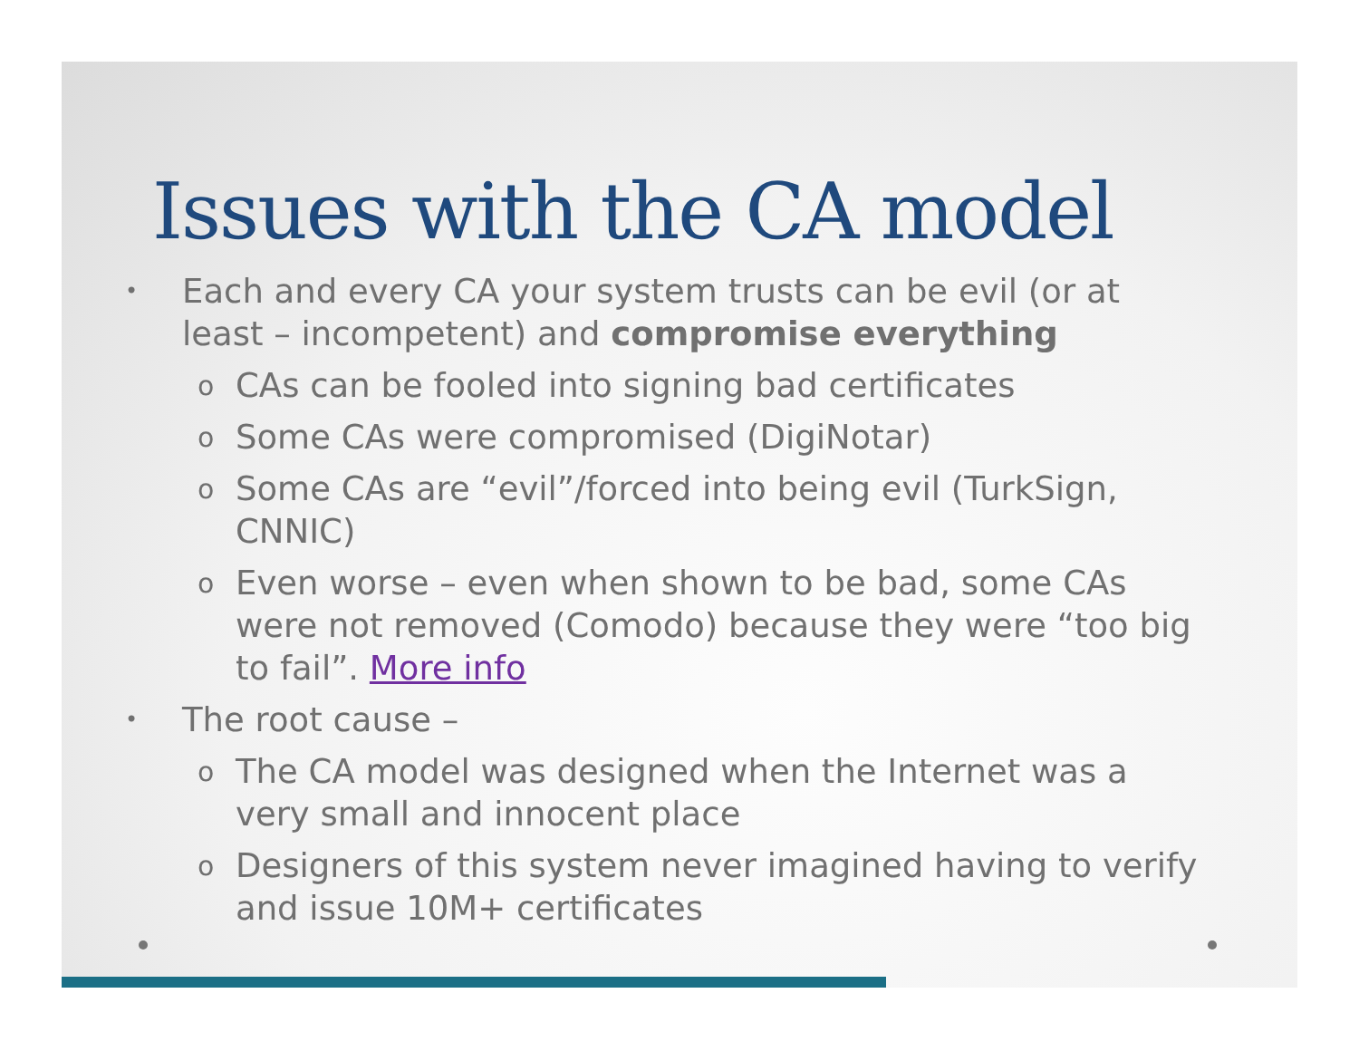Issues with the CA model
• Each and every CA your system trusts can be evil (or at least – incompetent) and compromise everything
o CAs can be fooled into signing bad certificates
o Some CAs were compromised (DigiNotar)
o Some CAs are “evil”/forced into being evil (TurkSign, CNNIC)
o Even worse – even when shown to be bad, some CAs were not removed (Comodo) because they were “too big to fail”. More info
• The root cause –
o The CA model was designed when the Internet was a very small and innocent place
o Designers of this system never imagined having to verify and issue 10M+ certificates